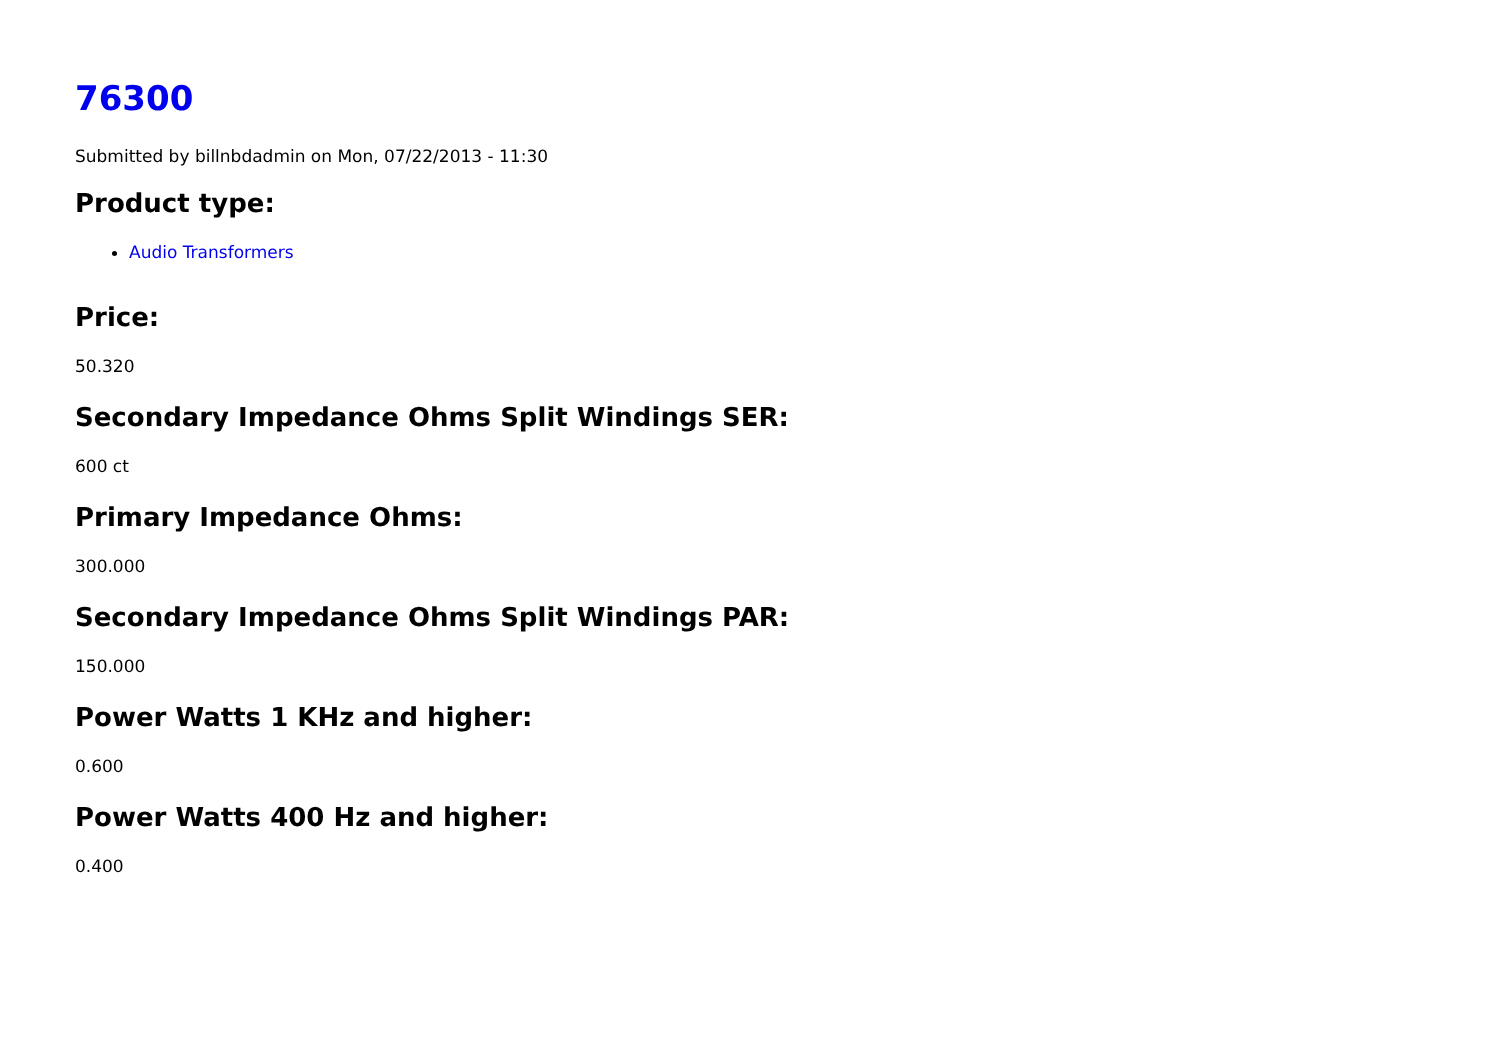76300
Submitted by billnbdadmin on Mon, 07/22/2013 - 11:30
Product type:
Audio Transformers
Price:
50.320
Secondary Impedance Ohms Split Windings SER:
600 ct
Primary Impedance Ohms:
300.000
Secondary Impedance Ohms Split Windings PAR:
150.000
Power Watts 1 KHz and higher:
0.600
Power Watts 400 Hz and higher:
0.400